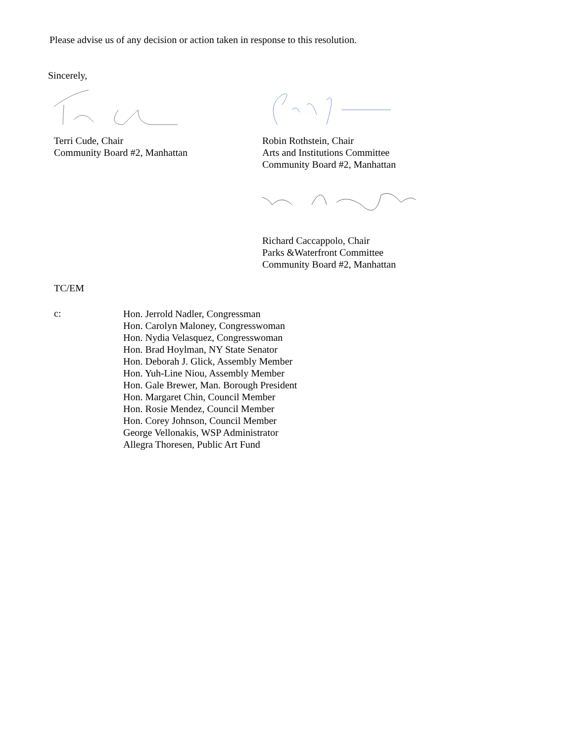Please advise us of any decision or action taken in response to this resolution.
Sincerely,
Terri Cude, Chair
Community Board #2, Manhattan
Robin Rothstein, Chair
Arts and Institutions Committee
Community Board #2, Manhattan
Richard Caccappolo, Chair
Parks &Waterfront Committee
Community Board #2, Manhattan
TC/EM
c:
Hon. Jerrold Nadler, Congressman
Hon. Carolyn Maloney, Congresswoman
Hon. Nydia Velasquez, Congresswoman
Hon. Brad Hoylman, NY State Senator
Hon. Deborah J. Glick, Assembly Member
Hon. Yuh-Line Niou, Assembly Member
Hon. Gale Brewer, Man. Borough President
Hon. Margaret Chin, Council Member
Hon. Rosie Mendez, Council Member
Hon. Corey Johnson, Council Member
George Vellonakis, WSP Administrator
Allegra Thoresen, Public Art Fund